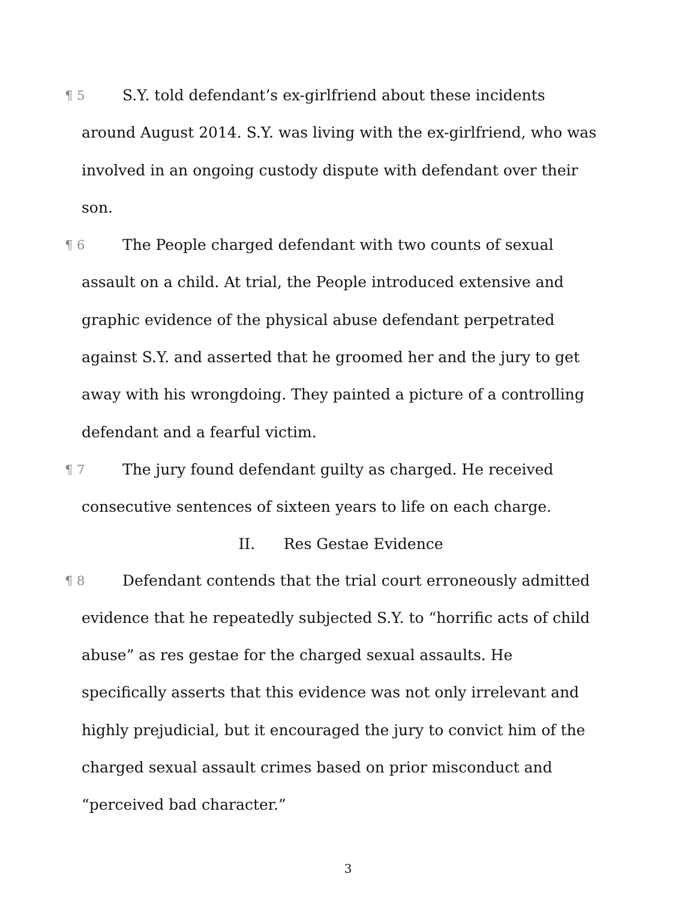¶ 5 S.Y. told defendant’s ex-girlfriend about these incidents around August 2014. S.Y. was living with the ex-girlfriend, who was involved in an ongoing custody dispute with defendant over their son.
¶ 6 The People charged defendant with two counts of sexual assault on a child. At trial, the People introduced extensive and graphic evidence of the physical abuse defendant perpetrated against S.Y. and asserted that he groomed her and the jury to get away with his wrongdoing. They painted a picture of a controlling defendant and a fearful victim.
¶ 7 The jury found defendant guilty as charged. He received consecutive sentences of sixteen years to life on each charge.
II. Res Gestae Evidence
¶ 8 Defendant contends that the trial court erroneously admitted evidence that he repeatedly subjected S.Y. to “horrific acts of child abuse” as res gestae for the charged sexual assaults. He specifically asserts that this evidence was not only irrelevant and highly prejudicial, but it encouraged the jury to convict him of the charged sexual assault crimes based on prior misconduct and “perceived bad character.”
3